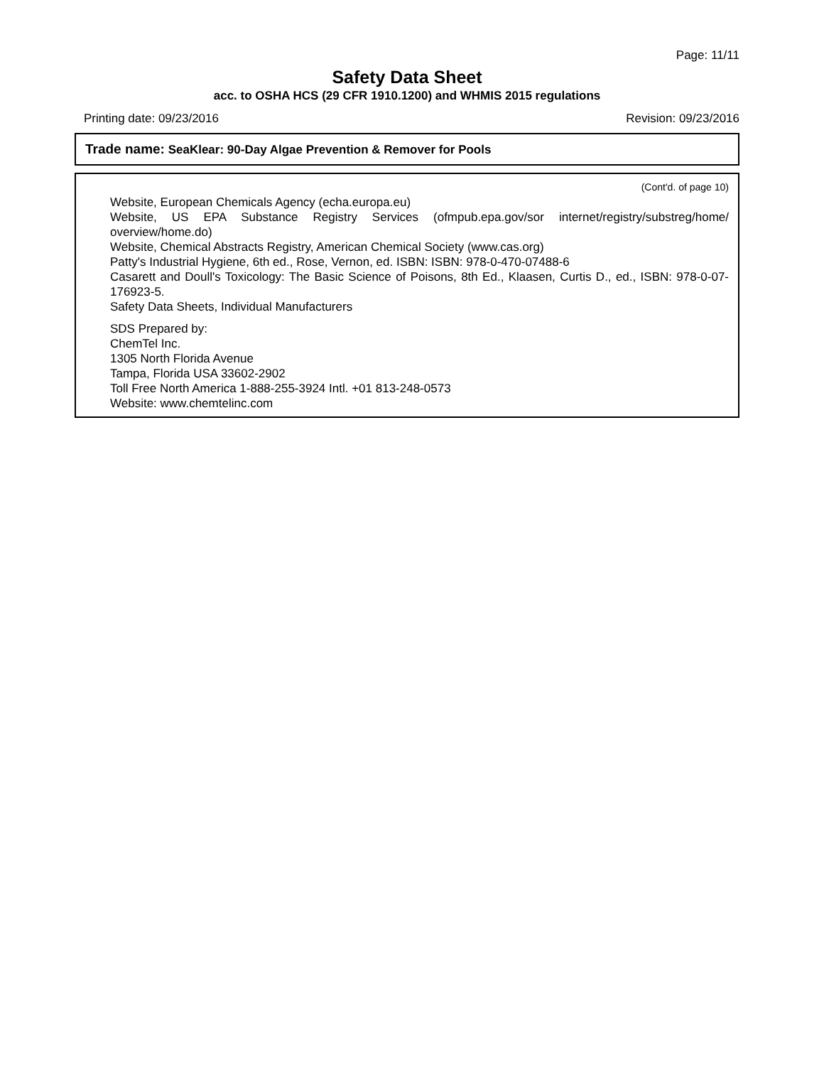Page: 11/11
Safety Data Sheet
acc. to OSHA HCS (29 CFR 1910.1200) and WHMIS 2015 regulations
Printing date: 09/23/2016 Revision: 09/23/2016
Trade name: SeaKlear: 90-Day Algae Prevention & Remover for Pools
(Cont'd. of page 10)
Website, European Chemicals Agency (echa.europa.eu)
Website, US EPA Substance Registry Services (ofmpub.epa.gov/sor internet/registry/substreg/home/ overview/home.do)
Website, Chemical Abstracts Registry, American Chemical Society (www.cas.org)
Patty's Industrial Hygiene, 6th ed., Rose, Vernon, ed. ISBN: ISBN: 978-0-470-07488-6
Casarett and Doull's Toxicology: The Basic Science of Poisons, 8th Ed., Klaasen, Curtis D., ed., ISBN: 978-0-07-176923-5.
Safety Data Sheets, Individual Manufacturers
SDS Prepared by:
ChemTel Inc.
1305 North Florida Avenue
Tampa, Florida USA 33602-2902
Toll Free North America 1-888-255-3924 Intl. +01 813-248-0573
Website: www.chemtelinc.com